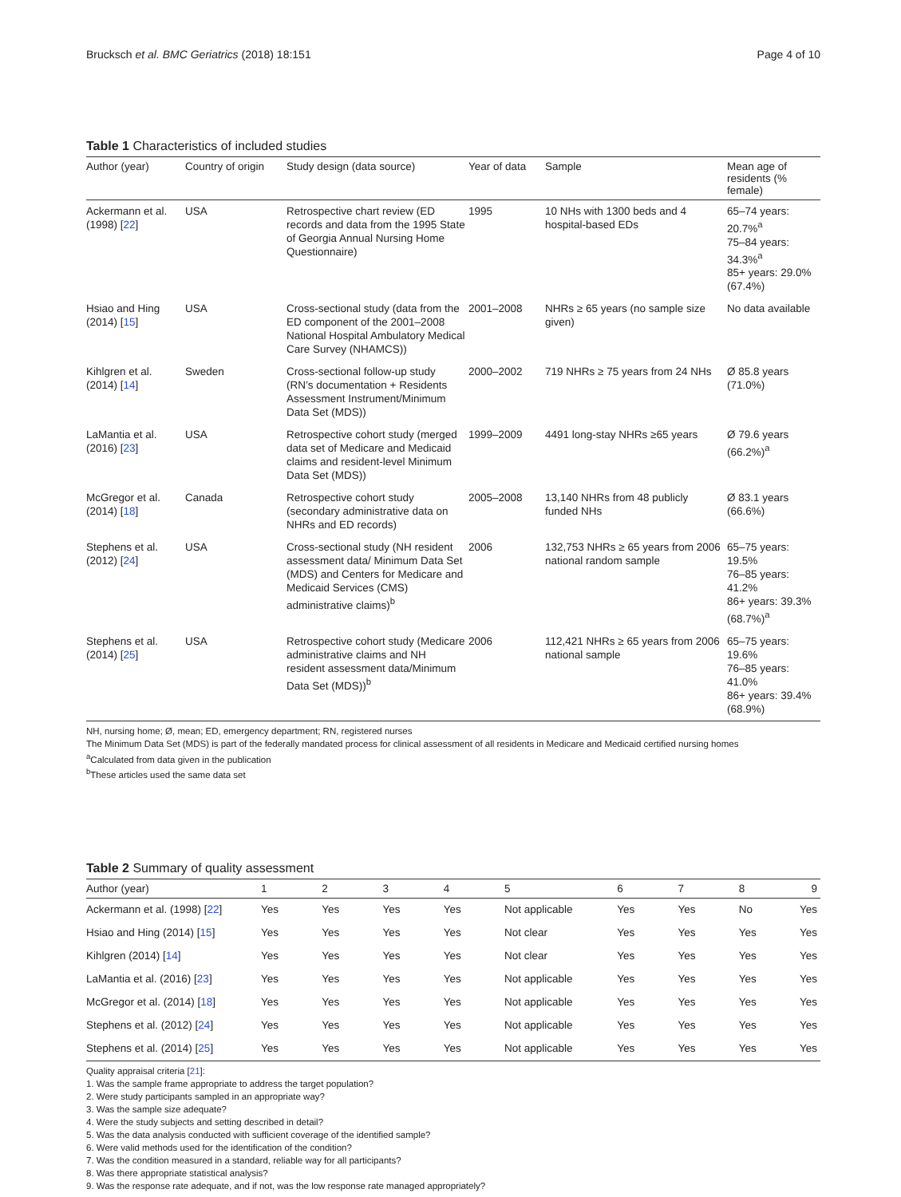Brucksch et al. BMC Geriatrics (2018) 18:151 Page 4 of 10
Table 1 Characteristics of included studies
| Author (year) | Country of origin | Study design (data source) | Year of data | Sample | Mean age of residents (% female) |
| --- | --- | --- | --- | --- | --- |
| Ackermann et al. (1998) [ 22 ] | USA | Retrospective chart review (ED records and data from the 1995 State of Georgia Annual Nursing Home Questionnaire) | 1995 | 10 NHs with 1300 beds and 4 hospital-based EDs | 65–74 years: 20.7%<sup>a</sup> 75–84 years: 34.3%<sup>a</sup> 85+ years: 29.0% (67.4%) |
| Hsiao and Hing (2014) [ 15 ] | USA | Cross-sectional study (data from the ED component of the 2001–2008 National Hospital Ambulatory Medical Care Survey (NHAMCS)) | 2001–2008 | NHRs ≥ 65 years (no sample size given) | No data available |
| Kihlgren et al. (2014) [ 14 ] | Sweden | Cross-sectional follow-up study (RN’s documentation + Residents Assessment Instrument/Minimum Data Set (MDS)) | 2000–2002 | 719 NHRs ≥ 75 years from 24 NHs | Ø 85.8 years (71.0%) |
| LaMantia et al. (2016) [ 23 ] | USA | Retrospective cohort study (merged data set of Medicare and Medicaid claims and resident-level Minimum Data Set (MDS)) | 1999–2009 | 4491 long-stay NHRs ≥65 years | Ø 79.6 years (66.2%)<sup>a</sup> |
| McGregor et al. (2014) [ 18 ] | Canada | Retrospective cohort study (secondary administrative data on NHRs and ED records) | 2005–2008 | 13,140 NHRs from 48 publicly funded NHs | Ø 83.1 years (66.6%) |
| Stephens et al. (2012) [ 24 ] | USA | Cross-sectional study (NH resident assessment data/ Minimum Data Set (MDS) and Centers for Medicare and Medicaid Services (CMS) administrative claims)<sup>b</sup> | 2006 | 132,753 NHRs ≥ 65 years from 2006 national random sample | 65–75 years: 19.5% 76–85 years: 41.2% 86+ years: 39.3% (68.7%)<sup>a</sup> |
| Stephens et al. (2014) [ 25 ] | USA | Retrospective cohort study (Medicare administrative claims and NH resident assessment data/Minimum Data Set (MDS))<sup>b</sup> | 2006 | 112,421 NHRs ≥ 65 years from 2006 national sample | 65–75 years: 19.6% 76–85 years: 41.0% 86+ years: 39.4% (68.9%) |
NH, nursing home; Ø, mean; ED, emergency department; RN, registered nurses
The Minimum Data Set (MDS) is part of the federally mandated process for clinical assessment of all residents in Medicare and Medicaid certified nursing homes
<sup>a</sup> Calculated from data given in the publication
<sup>b</sup> These articles used the same data set
Table 2 Summary of quality assessment
| Author (year) | 1 | 2 | 3 | 4 | 5 | 6 | 7 | 8 | 9 |
| --- | --- | --- | --- | --- | --- | --- | --- | --- | --- |
| Ackermann et al. (1998) [ 22 ] | Yes | Yes | Yes | Yes | Not applicable | Yes | Yes | No | Yes |
| Hsiao and Hing (2014) [ 15 ] | Yes | Yes | Yes | Yes | Not clear | Yes | Yes | Yes | Yes |
| Kihlgren (2014) [ 14 ] | Yes | Yes | Yes | Yes | Not clear | Yes | Yes | Yes | Yes |
| LaMantia et al. (2016) [ 23 ] | Yes | Yes | Yes | Yes | Not applicable | Yes | Yes | Yes | Yes |
| McGregor et al. (2014) [ 18 ] | Yes | Yes | Yes | Yes | Not applicable | Yes | Yes | Yes | Yes |
| Stephens et al. (2012) [ 24 ] | Yes | Yes | Yes | Yes | Not applicable | Yes | Yes | Yes | Yes |
| Stephens et al. (2014) [ 25 ] | Yes | Yes | Yes | Yes | Not applicable | Yes | Yes | Yes | Yes |
Quality appraisal criteria [21]:
1. Was the sample frame appropriate to address the target population?
2. Were study participants sampled in an appropriate way?
3. Was the sample size adequate?
4. Were the study subjects and setting described in detail?
5. Was the data analysis conducted with sufficient coverage of the identified sample?
6. Were valid methods used for the identification of the condition?
7. Was the condition measured in a standard, reliable way for all participants?
8. Was there appropriate statistical analysis?
9. Was the response rate adequate, and if not, was the low response rate managed appropriately?